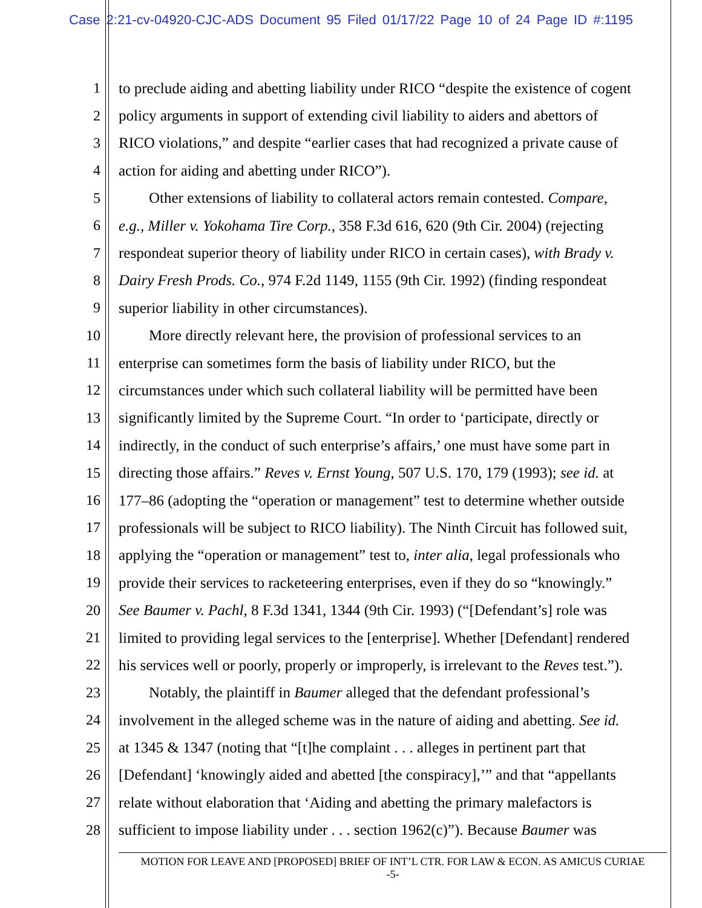Case 2:21-cv-04920-CJC-ADS Document 95 Filed 01/17/22 Page 10 of 24 Page ID #:1195
1 to preclude aiding and abetting liability under RICO “despite the existence of cogent
2 policy arguments in support of extending civil liability to aiders and abettors of
3 RICO violations,” and despite “earlier cases that had recognized a private cause of
4 action for aiding and abetting under RICO”).
5  Other extensions of liability to collateral actors remain contested. Compare,
6 e.g., Miller v. Yokohama Tire Corp., 358 F.3d 616, 620 (9th Cir. 2004) (rejecting
7 respondeat superior theory of liability under RICO in certain cases), with Brady v.
8 Dairy Fresh Prods. Co., 974 F.2d 1149, 1155 (9th Cir. 1992) (finding respondeat
9 superior liability in other circumstances).
10  More directly relevant here, the provision of professional services to an
11 enterprise can sometimes form the basis of liability under RICO, but the
12 circumstances under which such collateral liability will be permitted have been
13 significantly limited by the Supreme Court. “In order to ‘participate, directly or
14 indirectly, in the conduct of such enterprise’s affairs,’ one must have some part in
15 directing those affairs.” Reves v. Ernst Young, 507 U.S. 170, 179 (1993); see id. at
16 177–86 (adopting the “operation or management” test to determine whether outside
17 professionals will be subject to RICO liability). The Ninth Circuit has followed suit,
18 applying the “operation or management” test to, inter alia, legal professionals who
19 provide their services to racketeering enterprises, even if they do so “knowingly.”
20 See Baumer v. Pachl, 8 F.3d 1341, 1344 (9th Cir. 1993) (“[Defendant’s] role was
21 limited to providing legal services to the [enterprise]. Whether [Defendant] rendered
22 his services well or poorly, properly or improperly, is irrelevant to the Reves test.”).
23  Notably, the plaintiff in Baumer alleged that the defendant professional’s
24 involvement in the alleged scheme was in the nature of aiding and abetting. See id.
25 at 1345 & 1347 (noting that “[t]he complaint . . . alleges in pertinent part that
26 [Defendant] ‘knowingly aided and abetted [the conspiracy],’” and that “appellants
27 relate without elaboration that ‘Aiding and abetting the primary malefactors is
28 sufficient to impose liability under . . . section 1962(c)”). Because Baumer was
MOTION FOR LEAVE AND [PROPOSED] BRIEF OF INT’L CTR. FOR LAW & ECON. AS AMICUS CURIAE
-5-